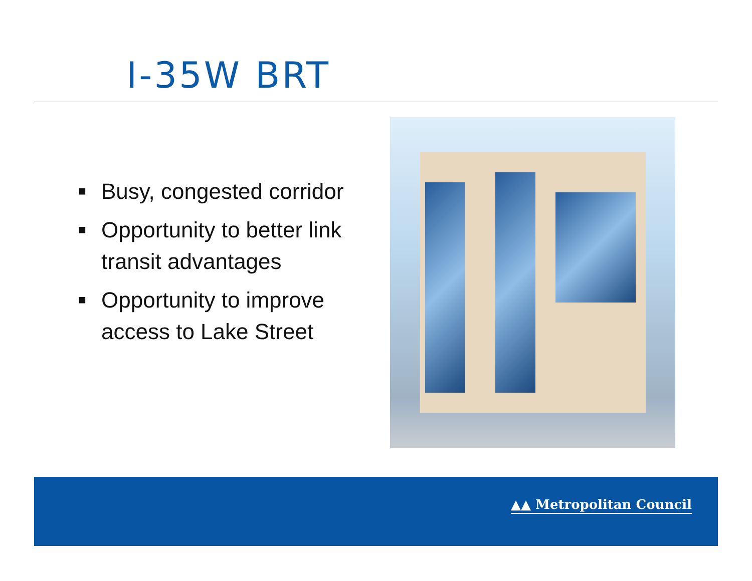I-35W BRT
■ Busy, congested corridor
■ Opportunity to better link transit advantages
■ Opportunity to improve access to Lake Street
▲▲ Metropolitan Council